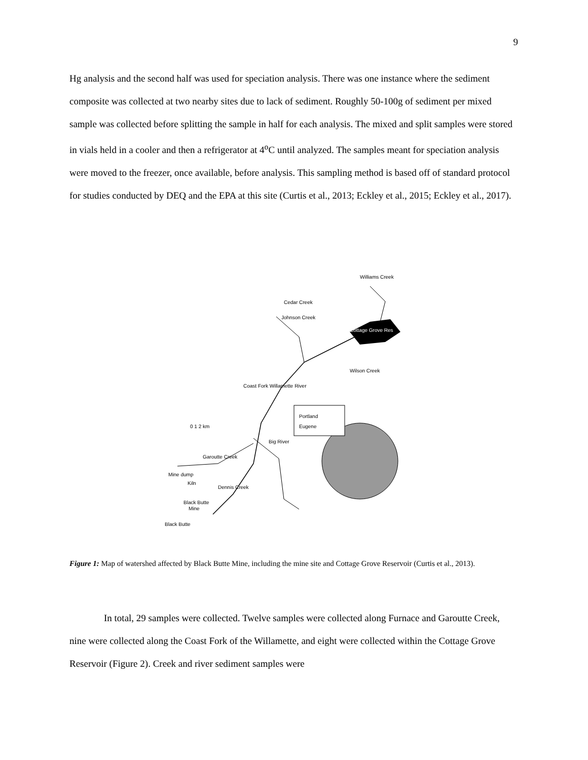9
Hg analysis and the second half was used for speciation analysis. There was one instance where the sediment composite was collected at two nearby sites due to lack of sediment. Roughly 50-100g of sediment per mixed sample was collected before splitting the sample in half for each analysis. The mixed and split samples were stored in vials held in a cooler and then a refrigerator at 4<sup>o</sup>C until analyzed. The samples meant for speciation analysis were moved to the freezer, once available, before analysis. This sampling method is based off of standard protocol for studies conducted by DEQ and the EPA at this site (Curtis et al., 2013; Eckley et al., 2015; Eckley et al., 2017).
Portland
Eugene
Cedar Creek
Cottage Grove Res
Williams Creek
Johnson Creek
Coast Fork Willamette River
Wilson Creek
Garoutte Creek
Big River
Dennis Creek
0 1 2 km
Mine dump
Kiln
Black Butte
Mine
Black Butte
Figure 1: Map of watershed affected by Black Butte Mine, including the mine site and Cottage Grove Reservoir (Curtis et al., 2013).
In total, 29 samples were collected. Twelve samples were collected along Furnace and Garoutte Creek, nine were collected along the Coast Fork of the Willamette, and eight were collected within the Cottage Grove Reservoir (Figure 2). Creek and river sediment samples were